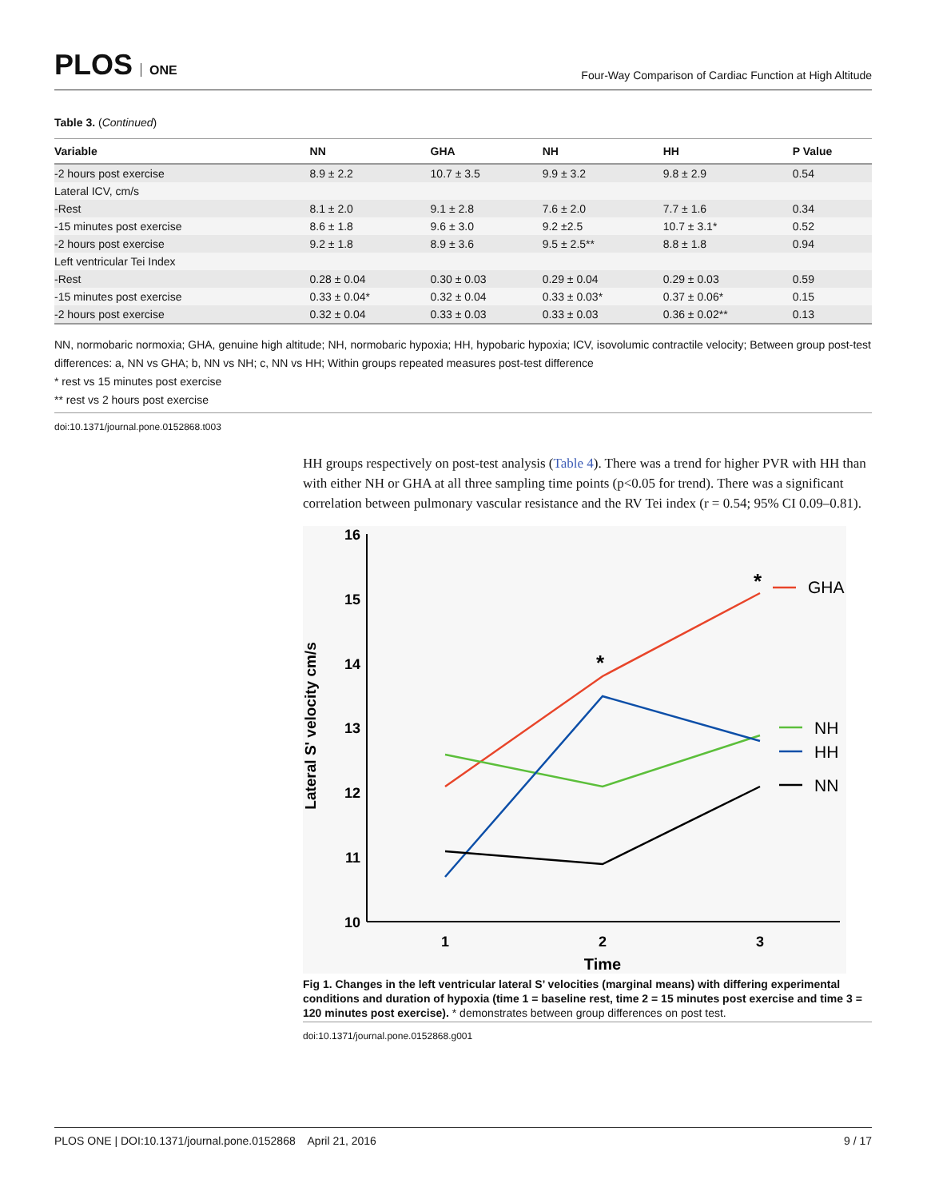PLOS ONE
Four-Way Comparison of Cardiac Function at High Altitude
Table 3. (Continued)
| Variable | NN | GHA | NH | HH | P Value |
| --- | --- | --- | --- | --- | --- |
| -2 hours post exercise | 8.9 ± 2.2 | 10.7 ± 3.5 | 9.9 ± 3.2 | 9.8 ± 2.9 | 0.54 |
| Lateral ICV, cm/s | | | | | |
| -Rest | 8.1 ± 2.0 | 9.1 ± 2.8 | 7.6 ± 2.0 | 7.7 ± 1.6 | 0.34 |
| -15 minutes post exercise | 8.6 ± 1.8 | 9.6 ± 3.0 | 9.2 ±2.5 | 10.7 ± 3.1* | 0.52 |
| -2 hours post exercise | 9.2 ± 1.8 | 8.9 ± 3.6 | 9.5 ± 2.5** | 8.8 ± 1.8 | 0.94 |
| Left ventricular Tei Index | | | | | |
| -Rest | 0.28 ± 0.04 | 0.30 ± 0.03 | 0.29 ± 0.04 | 0.29 ± 0.03 | 0.59 |
| -15 minutes post exercise | 0.33 ± 0.04* | 0.32 ± 0.04 | 0.33 ± 0.03* | 0.37 ± 0.06* | 0.15 |
| -2 hours post exercise | 0.32 ± 0.04 | 0.33 ± 0.03 | 0.33 ± 0.03 | 0.36 ± 0.02** | 0.13 |
NN, normobaric normoxia; GHA, genuine high altitude; NH, normobaric hypoxia; HH, hypobaric hypoxia; ICV, isovolumic contractile velocity; Between group post-test differences: a, NN vs GHA; b, NN vs NH; c, NN vs HH; Within groups repeated measures post-test difference
* rest vs 15 minutes post exercise
** rest vs 2 hours post exercise
doi:10.1371/journal.pone.0152868.t003
HH groups respectively on post-test analysis (Table 4). There was a trend for higher PVR with HH than with either NH or GHA at all three sampling time points (p<0.05 for trend). There was a significant correlation between pulmonary vascular resistance and the RV Tei index (r = 0.54; 95% CI 0.09–0.81).
16
15
14
13
12
11
10
1
2
3
Time
Lateral S' velocity cm/s
*
*
GHA
NH
HH
NN
Fig 1. Changes in the left ventricular lateral S’ velocities (marginal means) with differing experimental conditions and duration of hypoxia (time 1 = baseline rest, time 2 = 15 minutes post exercise and time 3 = 120 minutes post exercise). * demonstrates between group differences on post test.
doi:10.1371/journal.pone.0152868.g001
PLOS ONE | DOI:10.1371/journal.pone.0152868 April 21, 2016 9 / 17